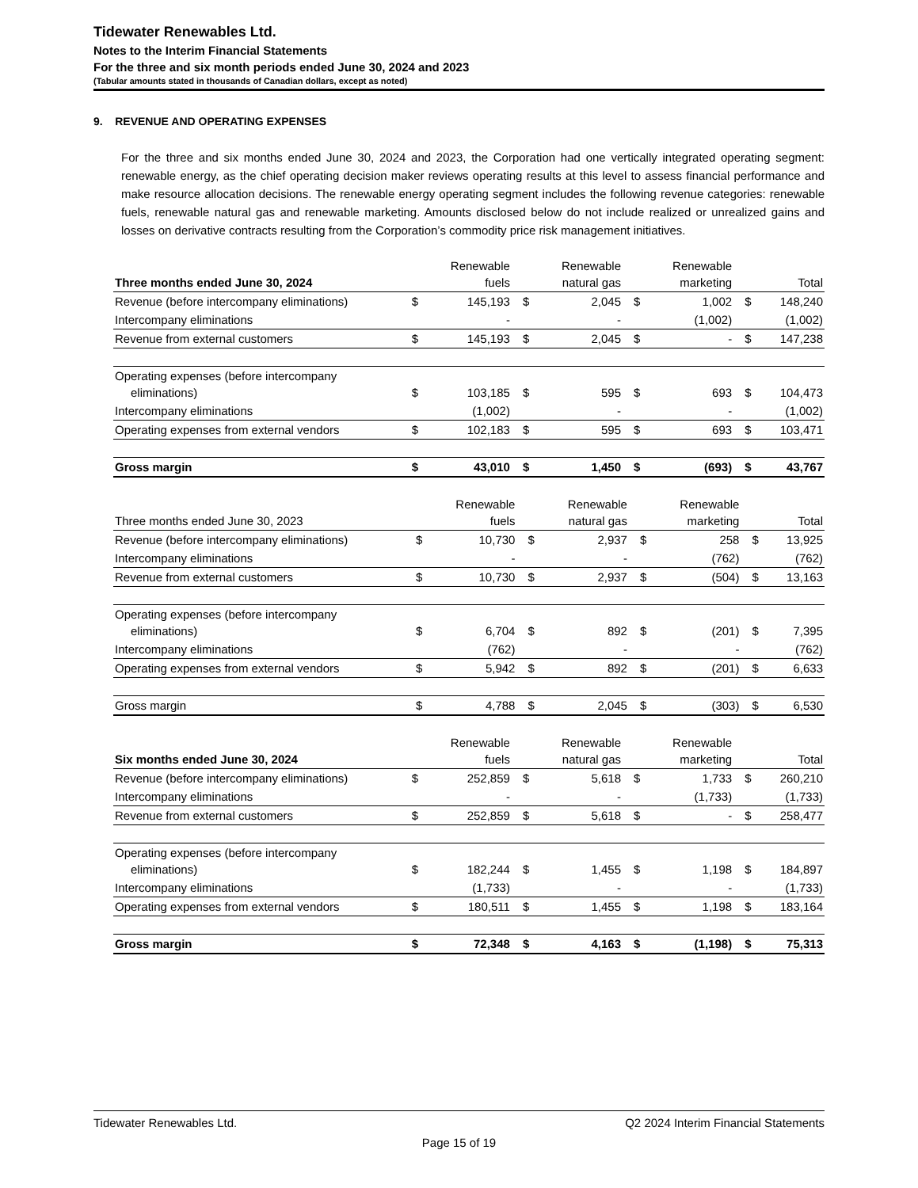Tidewater Renewables Ltd.
Notes to the Interim Financial Statements
For the three and six month periods ended June 30, 2024 and 2023
(Tabular amounts stated in thousands of Canadian dollars, except as noted)
9. REVENUE AND OPERATING EXPENSES
For the three and six months ended June 30, 2024 and 2023, the Corporation had one vertically integrated operating segment: renewable energy, as the chief operating decision maker reviews operating results at this level to assess financial performance and make resource allocation decisions. The renewable energy operating segment includes the following revenue categories: renewable fuels, renewable natural gas and renewable marketing. Amounts disclosed below do not include realized or unrealized gains and losses on derivative contracts resulting from the Corporation’s commodity price risk management initiatives.
| Three months ended June 30, 2024 | | Renewable fuels | | Renewable natural gas | | Renewable marketing | | Total |
| --- | --- | --- | --- | --- | --- | --- | --- | --- |
| Revenue (before intercompany eliminations) | $ | 145,193 | $ | 2,045 | $ | 1,002 | $ | 148,240 |
| Intercompany eliminations | | - | | - | | (1,002) | | (1,002) |
| Revenue from external customers | $ | 145,193 | $ | 2,045 | $ | - | $ | 147,238 |
| Operating expenses (before intercompany eliminations) | $ | 103,185 | $ | 595 | $ | 693 | $ | 104,473 |
| Intercompany eliminations | | (1,002) | | - | | - | | (1,002) |
| Operating expenses from external vendors | $ | 102,183 | $ | 595 | $ | 693 | $ | 103,471 |
| Gross margin | $ | 43,010 | $ | 1,450 | $ | (693) | $ | 43,767 |
| Three months ended June 30, 2023 | | Renewable fuels | | Renewable natural gas | | Renewable marketing | | Total |
| --- | --- | --- | --- | --- | --- | --- | --- | --- |
| Revenue (before intercompany eliminations) | $ | 10,730 | $ | 2,937 | $ | 258 | $ | 13,925 |
| Intercompany eliminations | | - | | - | | (762) | | (762) |
| Revenue from external customers | $ | 10,730 | $ | 2,937 | $ | (504) | $ | 13,163 |
| Operating expenses (before intercompany eliminations) | $ | 6,704 | $ | 892 | $ | (201) | $ | 7,395 |
| Intercompany eliminations | | (762) | | - | | - | | (762) |
| Operating expenses from external vendors | $ | 5,942 | $ | 892 | $ | (201) | $ | 6,633 |
| Gross margin | $ | 4,788 | $ | 2,045 | $ | (303) | $ | 6,530 |
| Six months ended June 30, 2024 | | Renewable fuels | | Renewable natural gas | | Renewable marketing | | Total |
| --- | --- | --- | --- | --- | --- | --- | --- | --- |
| Revenue (before intercompany eliminations) | $ | 252,859 | $ | 5,618 | $ | 1,733 | $ | 260,210 |
| Intercompany eliminations | | - | | - | | (1,733) | | (1,733) |
| Revenue from external customers | $ | 252,859 | $ | 5,618 | $ | - | $ | 258,477 |
| Operating expenses (before intercompany eliminations) | $ | 182,244 | $ | 1,455 | $ | 1,198 | $ | 184,897 |
| Intercompany eliminations | | (1,733) | | - | | - | | (1,733) |
| Operating expenses from external vendors | $ | 180,511 | $ | 1,455 | $ | 1,198 | $ | 183,164 |
| Gross margin | $ | 72,348 | $ | 4,163 | $ | (1,198) | $ | 75,313 |
Tidewater Renewables Ltd. Q2 2024 Interim Financial Statements
Page 15 of 19